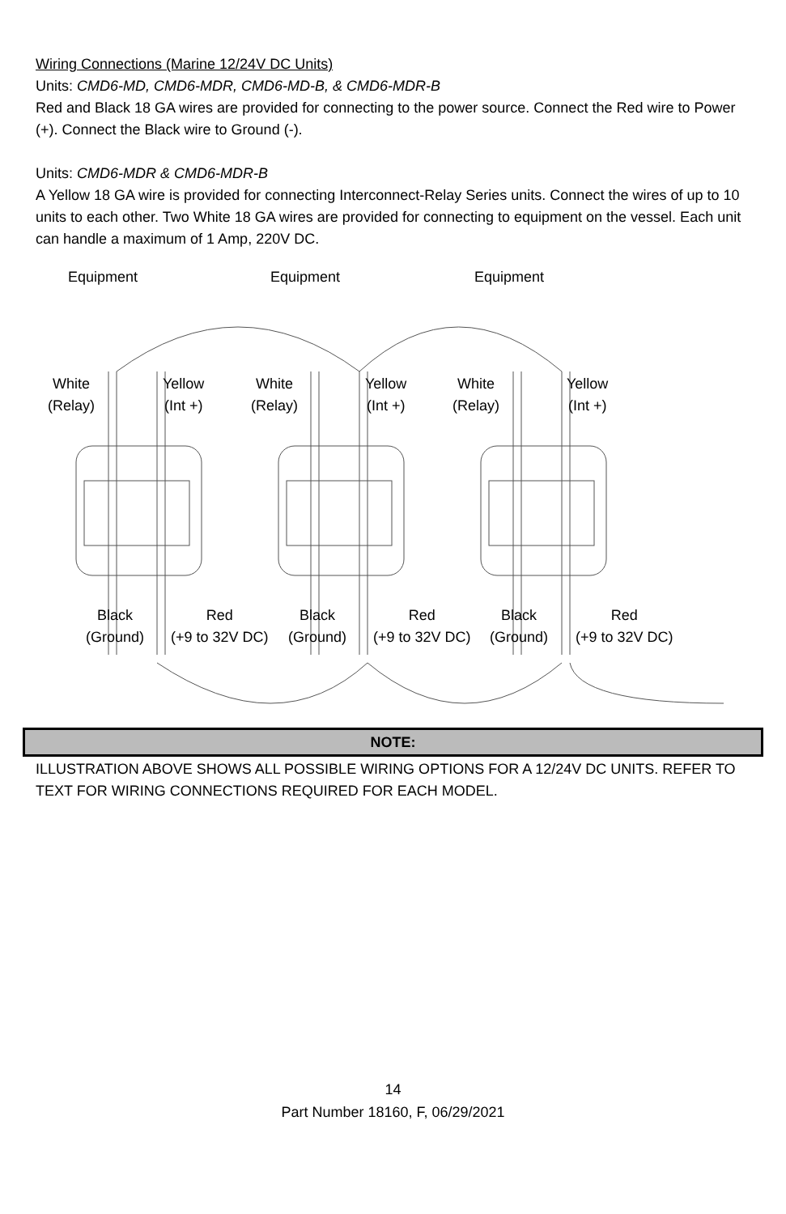Wiring Connections (Marine 12/24V DC Units)
Units: CMD6-MD, CMD6-MDR, CMD6-MD-B, & CMD6-MDR-B
Red and Black 18 GA wires are provided for connecting to the power source. Connect the Red wire to Power (+). Connect the Black wire to Ground (-).
Units: CMD6-MDR & CMD6-MDR-B
A Yellow 18 GA wire is provided for connecting Interconnect-Relay Series units. Connect the wires of up to 10 units to each other. Two White 18 GA wires are provided for connecting to equipment on the vessel. Each unit can handle a maximum of 1 Amp, 220V DC.
Equipment Equipment Equipment
White
(Relay)
Yellow
(Int +)
White
(Relay)
Yellow
(Int +)
White
(Relay)
Yellow
(Int +)
Black
(Ground)
Red
(+9 to 32V DC)
Black
(Ground)
Red
(+9 to 32V DC)
Black
(Ground)
Red
(+9 to 32V DC)
NOTE:
ILLUSTRATION ABOVE SHOWS ALL POSSIBLE WIRING OPTIONS FOR A 12/24V DC UNITS. REFER TO TEXT FOR WIRING CONNECTIONS REQUIRED FOR EACH MODEL.
14
Part Number 18160, F, 06/29/2021